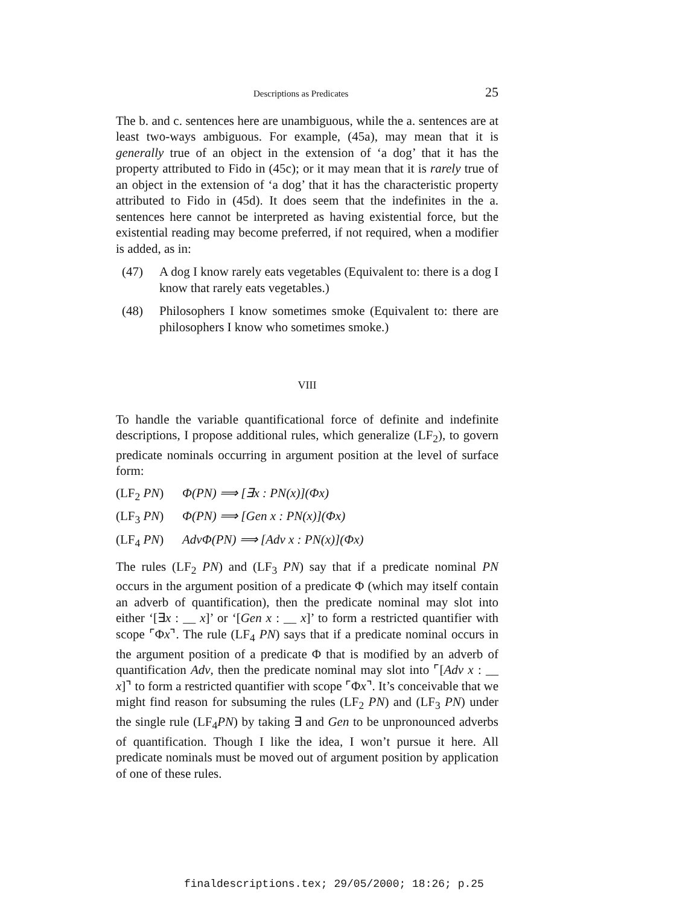Descriptions as Predicates 25
The b. and c. sentences here are unambiguous, while the a. sentences are at least two-ways ambiguous. For example, (45a), may mean that it is generally true of an object in the extension of ‘a dog’ that it has the property attributed to Fido in (45c); or it may mean that it is rarely true of an object in the extension of ‘a dog’ that it has the characteristic property attributed to Fido in (45d). It does seem that the indefinites in the a. sentences here cannot be interpreted as having existential force, but the existential reading may become preferred, if not required, when a modifier is added, as in:
(47) A dog I know rarely eats vegetables (Equivalent to: there is a dog I know that rarely eats vegetables.)
(48) Philosophers I know sometimes smoke (Equivalent to: there are philosophers I know who sometimes smoke.)
VIII
To handle the variable quantificational force of definite and indefinite descriptions, I propose additional rules, which generalize (LF<sub>2</sub>), to govern predicate nominals occurring in argument position at the level of surface form:
(LF<sub>2</sub> PN) Φ(PN) ⟹ [∃x : PN(x)](Φx)
(LF<sub>3</sub> PN) Φ(PN) ⟹ [Gen x : PN(x)](Φx)
(LF<sub>4</sub> PN) AdvΦ(PN) ⟹ [Adv x : PN(x)](Φx)
The rules (LF<sub>2</sub> PN) and (LF<sub>3</sub> PN) say that if a predicate nominal PN occurs in the argument position of a predicate Φ (which may itself contain an adverb of quantification), then the predicate nominal may slot into either ‘[∃x : __ x]’ or ‘[Gen x : __ x]’ to form a restricted quantifier with scope ⌜Φx⌝. The rule (LF<sub>4</sub> PN) says that if a predicate nominal occurs in the argument position of a predicate Φ that is modified by an adverb of quantification Adv, then the predicate nominal may slot into ⌜[Adv x : __ x]⌝ to form a restricted quantifier with scope ⌜Φx⌝. It’s conceivable that we might find reason for subsuming the rules (LF<sub>2</sub> PN) and (LF<sub>3</sub> PN) under the single rule (LF<sub>4</sub>PN) by taking ∃ and Gen to be unpronounced adverbs of quantification. Though I like the idea, I won’t pursue it here. All predicate nominals must be moved out of argument position by application of one of these rules.
finaldescriptions.tex; 29/05/2000; 18:26; p.25